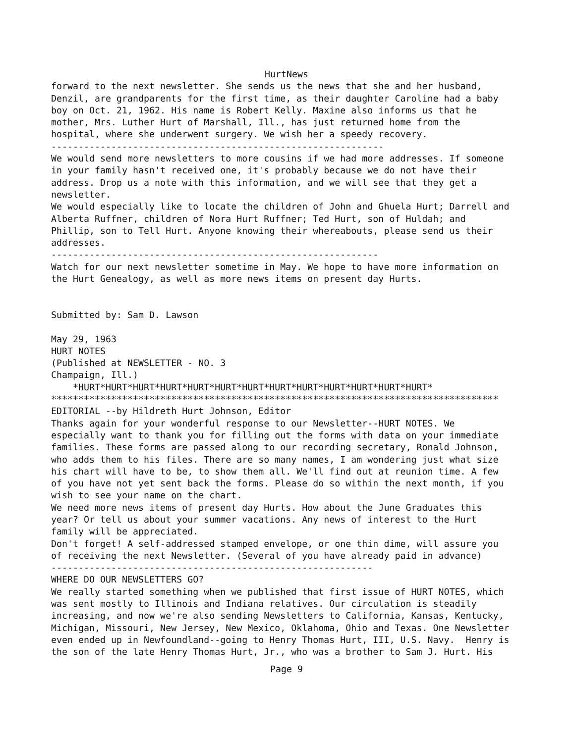HurtNews
forward to the next newsletter. She sends us the news that she and her husband,
Denzil, are grandparents for the first time, as their daughter Caroline had a baby
boy on Oct. 21, 1962. His name is Robert Kelly. Maxine also informs us that he
mother, Mrs. Luther Hurt of Marshall, Ill., has just returned home from the
hospital, where she underwent surgery. We wish her a speedy recovery.
-------------------------------------------------------------
We would send more newsletters to more cousins if we had more addresses. If someone
in your family hasn't received one, it's probably because we do not have their
address. Drop us a note with this information, and we will see that they get a
newsletter.
We would especially like to locate the children of John and Ghuela Hurt; Darrell and
Alberta Ruffner, children of Nora Hurt Ruffner; Ted Hurt, son of Huldah; and
Phillip, son to Tell Hurt. Anyone knowing their whereabouts, please send us their
addresses.
------------------------------------------------------------
Watch for our next newsletter sometime in May. We hope to have more information on
the Hurt Genealogy, as well as more news items on present day Hurts.


Submitted by: Sam D. Lawson

May 29, 1963
HURT NOTES
(Published at NEWSLETTER - NO. 3
Champaign, Ill.)
    *HURT*HURT*HURT*HURT*HURT*HURT*HURT*HURT*HURT*HURT*HURT*HURT*HURT*
**********************************************************************************
EDITORIAL --by Hildreth Hurt Johnson, Editor
Thanks again for your wonderful response to our Newsletter--HURT NOTES. We
especially want to thank you for filling out the forms with data on your immediate
families. These forms are passed along to our recording secretary, Ronald Johnson,
who adds them to his files. There are so many names, I am wondering just what size
his chart will have to be, to show them all. We'll find out at reunion time. A few
of you have not yet sent back the forms. Please do so within the next month, if you
wish to see your name on the chart.
We need more news items of present day Hurts. How about the June Graduates this
year? Or tell us about your summer vacations. Any news of interest to the Hurt
family will be appreciated.
Don't forget! A self-addressed stamped envelope, or one thin dime, will assure you
of receiving the next Newsletter. (Several of you have already paid in advance)
-----------------------------------------------------------
WHERE DO OUR NEWSLETTERS GO?
We really started something when we published that first issue of HURT NOTES, which
was sent mostly to Illinois and Indiana relatives. Our circulation is steadily
increasing, and now we're also sending Newsletters to California, Kansas, Kentucky,
Michigan, Missouri, New Jersey, New Mexico, Oklahoma, Ohio and Texas. One Newsletter
even ended up in Newfoundland--going to Henry Thomas Hurt, III, U.S. Navy.  Henry is
the son of the late Henry Thomas Hurt, Jr., who was a brother to Sam J. Hurt. His
Page 9